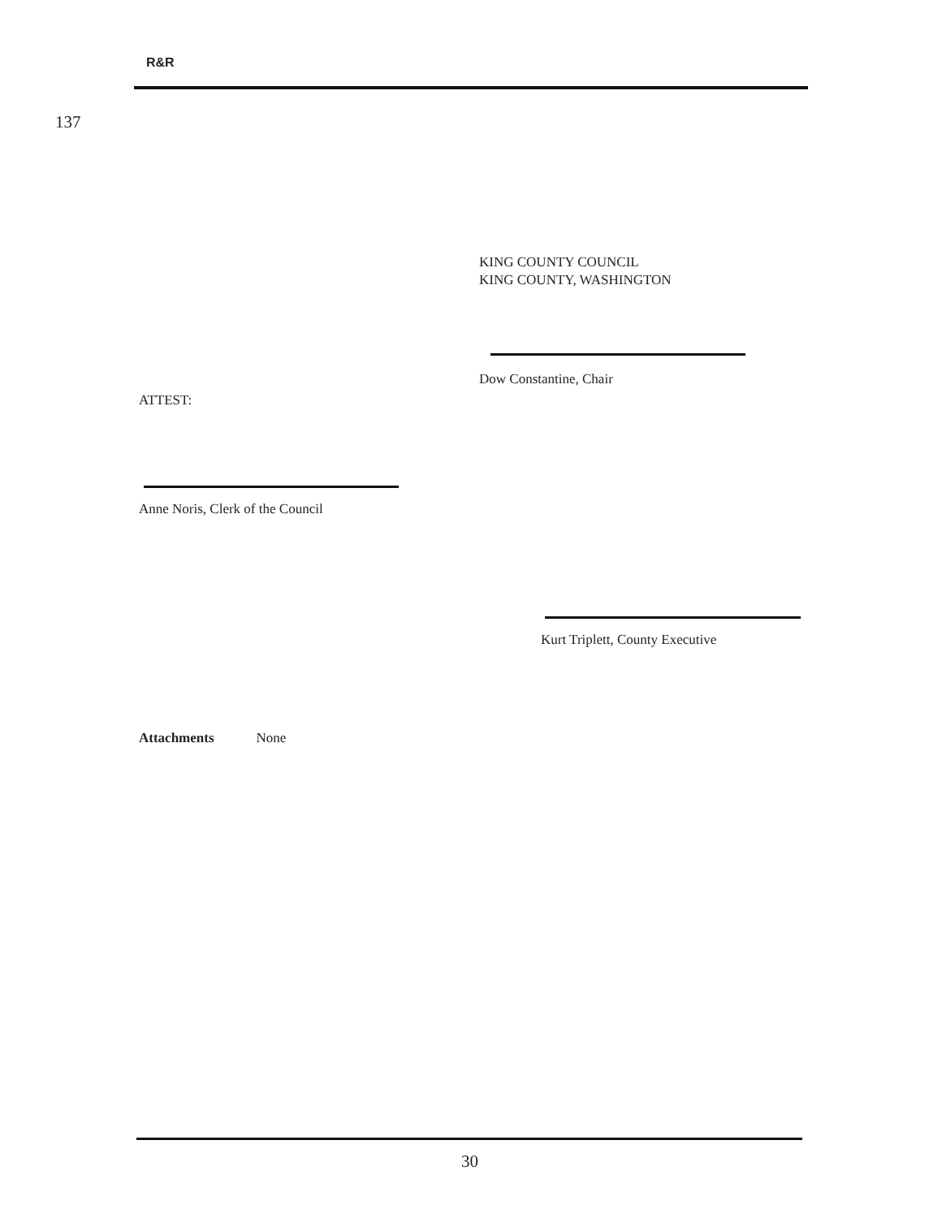R&R
137
KING COUNTY COUNCIL
KING COUNTY, WASHINGTON
Dow Constantine, Chair
ATTEST:
Anne Noris, Clerk of the Council
Kurt Triplett, County Executive
Attachments None
30